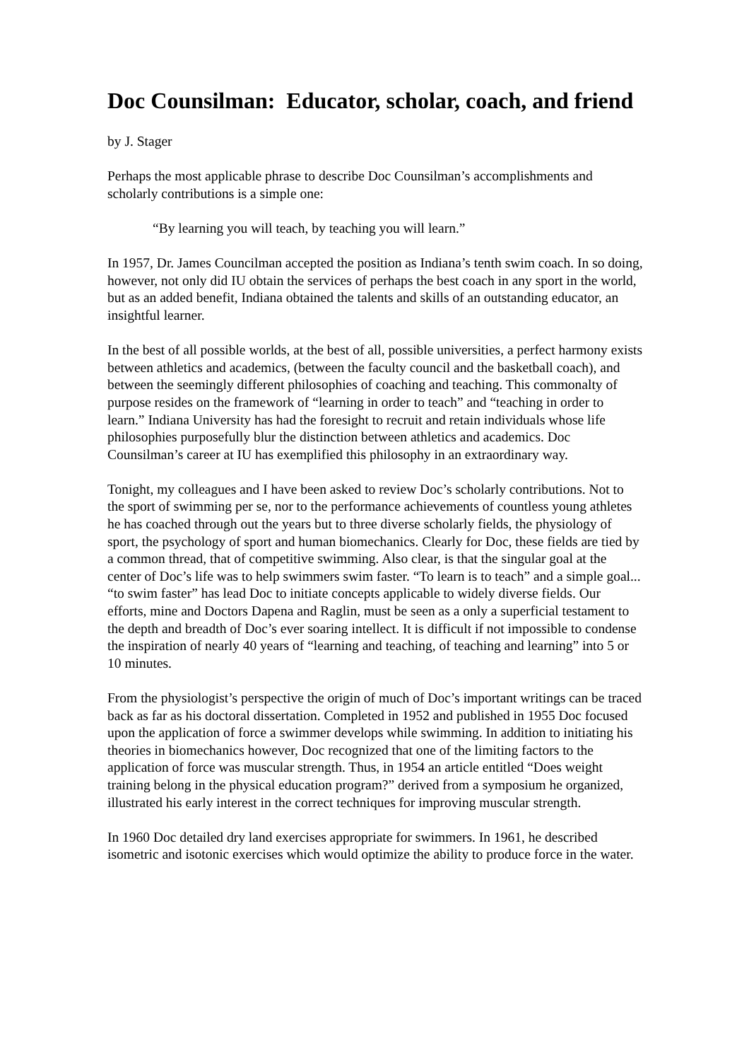Doc Counsilman: Educator, scholar, coach, and friend
by J. Stager
Perhaps the most applicable phrase to describe Doc Counsilman’s accomplishments and scholarly contributions is a simple one:
“By learning you will teach, by teaching you will learn.”
In 1957, Dr. James Councilman accepted the position as Indiana’s tenth swim coach. In so doing, however, not only did IU obtain the services of perhaps the best coach in any sport in the world, but as an added benefit, Indiana obtained the talents and skills of an outstanding educator, an insightful learner.
In the best of all possible worlds, at the best of all, possible universities, a perfect harmony exists between athletics and academics, (between the faculty council and the basketball coach), and between the seemingly different philosophies of coaching and teaching. This commonalty of purpose resides on the framework of “learning in order to teach” and “teaching in order to learn.” Indiana University has had the foresight to recruit and retain individuals whose life philosophies purposefully blur the distinction between athletics and academics. Doc Counsilman’s career at IU has exemplified this philosophy in an extraordinary way.
Tonight, my colleagues and I have been asked to review Doc’s scholarly contributions. Not to the sport of swimming per se, nor to the performance achievements of countless young athletes he has coached through out the years but to three diverse scholarly fields, the physiology of sport, the psychology of sport and human biomechanics. Clearly for Doc, these fields are tied by a common thread, that of competitive swimming. Also clear, is that the singular goal at the center of Doc’s life was to help swimmers swim faster. “To learn is to teach” and a simple goal... “to swim faster” has lead Doc to initiate concepts applicable to widely diverse fields. Our efforts, mine and Doctors Dapena and Raglin, must be seen as a only a superficial testament to the depth and breadth of Doc’s ever soaring intellect. It is difficult if not impossible to condense the inspiration of nearly 40 years of “learning and teaching, of teaching and learning” into 5 or 10 minutes.
From the physiologist’s perspective the origin of much of Doc’s important writings can be traced back as far as his doctoral dissertation. Completed in 1952 and published in 1955 Doc focused upon the application of force a swimmer develops while swimming. In addition to initiating his theories in biomechanics however, Doc recognized that one of the limiting factors to the application of force was muscular strength. Thus, in 1954 an article entitled “Does weight training belong in the physical education program?” derived from a symposium he organized, illustrated his early interest in the correct techniques for improving muscular strength.
In 1960 Doc detailed dry land exercises appropriate for swimmers. In 1961, he described isometric and isotonic exercises which would optimize the ability to produce force in the water.